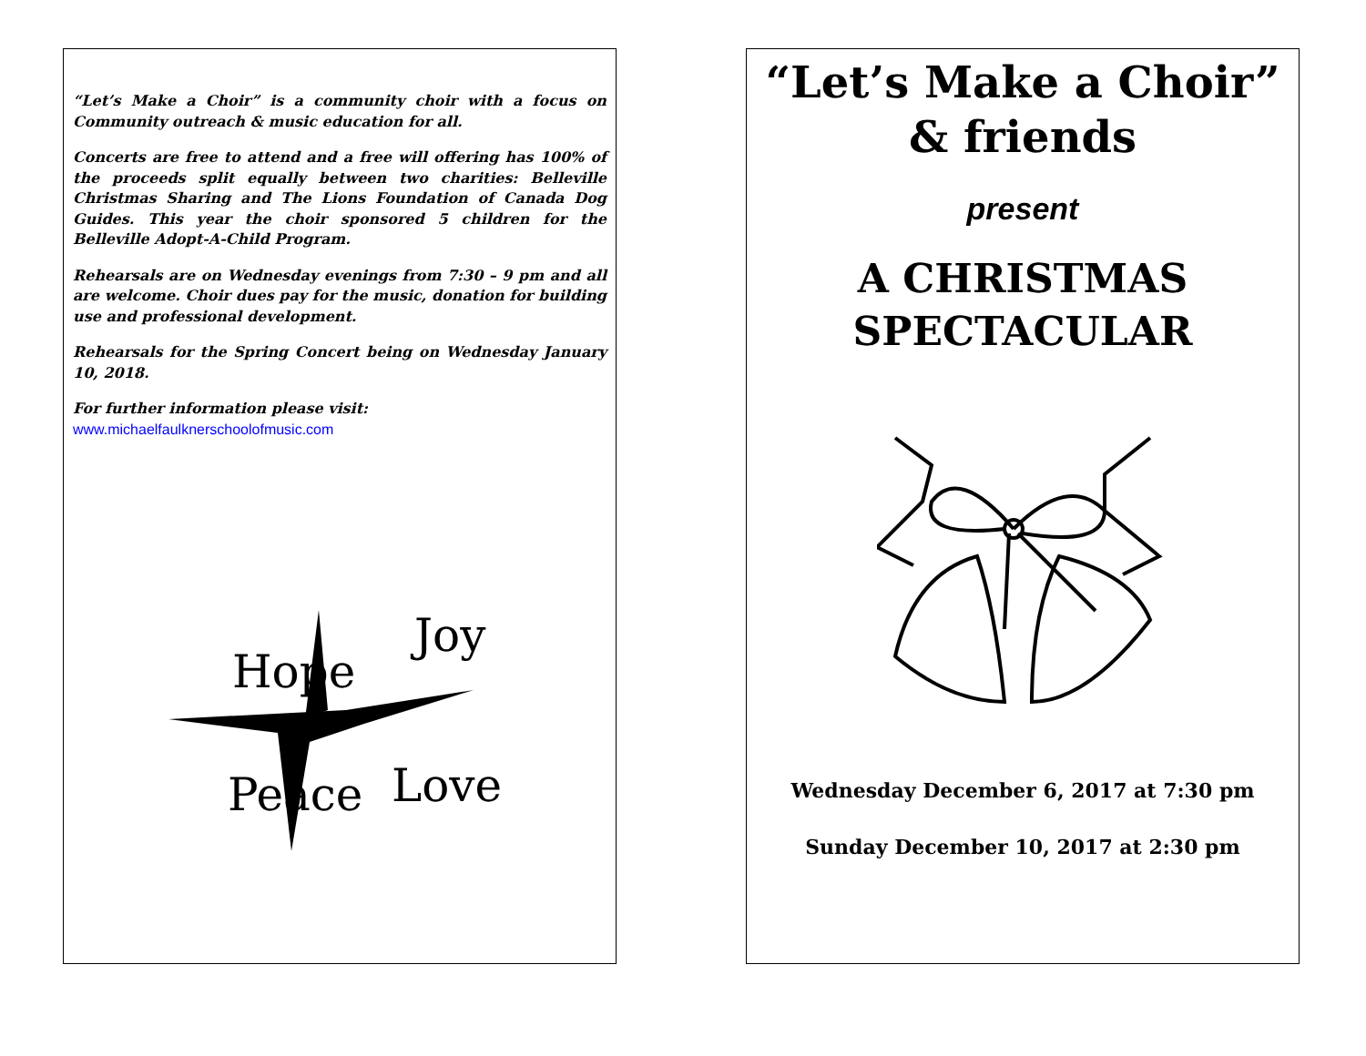“Let’s Make a Choir” is a community choir with a focus on Community outreach & music education for all.
Concerts are free to attend and a free will offering has 100% of the proceeds split equally between two charities: Belleville Christmas Sharing and The Lions Foundation of Canada Dog Guides. This year the choir sponsored 5 children for the Belleville Adopt-A-Child Program.
Rehearsals are on Wednesday evenings from 7:30 – 9 pm and all are welcome. Choir dues pay for the music, donation for building use and professional development.
Rehearsals for the Spring Concert being on Wednesday January 10, 2018.
For further information please visit:
www.michaelfaulknerschoolofmusic.com
Hope
Joy
Peace
Love
“Let’s Make a Choir”
& friends
present
A CHRISTMAS
SPECTACULAR
Wednesday December 6, 2017 at 7:30 pm
Sunday December 10, 2017 at 2:30 pm